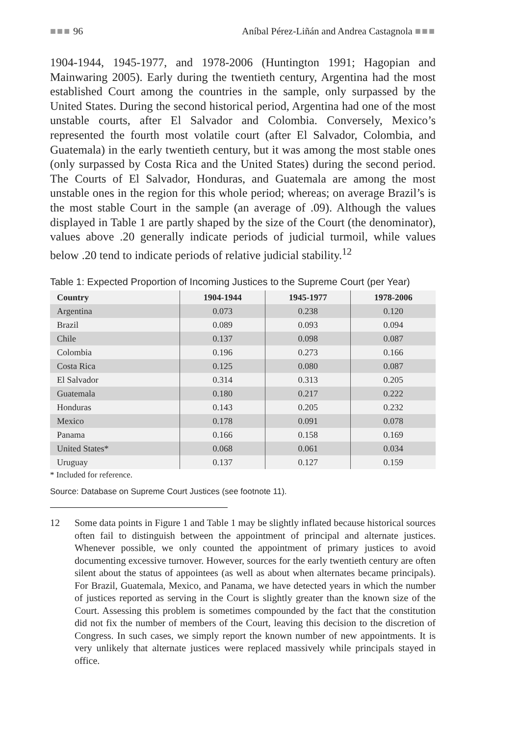■■■ 96 Aníbal Pérez-Liñán and Andrea Castagnola ■■■
1904-1944, 1945-1977, and 1978-2006 (Huntington 1991; Hagopian and Mainwaring 2005). Early during the twentieth century, Argentina had the most established Court among the countries in the sample, only surpassed by the United States. During the second historical period, Argentina had one of the most unstable courts, after El Salvador and Colombia. Conversely, Mexico’s represented the fourth most volatile court (after El Salvador, Colombia, and Guatemala) in the early twentieth century, but it was among the most stable ones (only surpassed by Costa Rica and the United States) during the second period. The Courts of El Salvador, Honduras, and Guatemala are among the most unstable ones in the region for this whole period; whereas; on average Brazil’s is the most stable Court in the sample (an average of .09). Although the values displayed in Table 1 are partly shaped by the size of the Court (the denominator), values above .20 generally indicate periods of judicial turmoil, while values below .20 tend to indicate periods of relative judicial stability.<sup>12</sup>
Table 1: Expected Proportion of Incoming Justices to the Supreme Court (per Year)
| Country | 1904-1944 | 1945-1977 | 1978-2006 |
| --- | --- | --- | --- |
| Argentina | 0.073 | 0.238 | 0.120 |
| Brazil | 0.089 | 0.093 | 0.094 |
| Chile | 0.137 | 0.098 | 0.087 |
| Colombia | 0.196 | 0.273 | 0.166 |
| Costa Rica | 0.125 | 0.080 | 0.087 |
| El Salvador | 0.314 | 0.313 | 0.205 |
| Guatemala | 0.180 | 0.217 | 0.222 |
| Honduras | 0.143 | 0.205 | 0.232 |
| Mexico | 0.178 | 0.091 | 0.078 |
| Panama | 0.166 | 0.158 | 0.169 |
| United States* | 0.068 | 0.061 | 0.034 |
| Uruguay | 0.137 | 0.127 | 0.159 |
* Included for reference.
Source: Database on Supreme Court Justices (see footnote 11).
12 Some data points in Figure 1 and Table 1 may be slightly inflated because historical sources often fail to distinguish between the appointment of principal and alternate justices. Whenever possible, we only counted the appointment of primary justices to avoid documenting excessive turnover. However, sources for the early twentieth century are often silent about the status of appointees (as well as about when alternates became principals). For Brazil, Guatemala, Mexico, and Panama, we have detected years in which the number of justices reported as serving in the Court is slightly greater than the known size of the Court. Assessing this problem is sometimes compounded by the fact that the constitution did not fix the number of members of the Court, leaving this decision to the discretion of Congress. In such cases, we simply report the known number of new appointments. It is very unlikely that alternate justices were replaced massively while principals stayed in office.